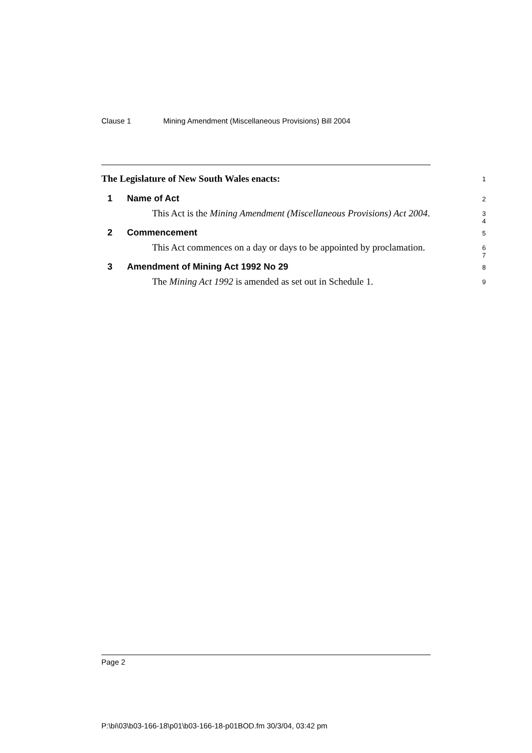Clause 1 Mining Amendment (Miscellaneous Provisions) Bill 2004
The Legislature of New South Wales enacts:
1
1 Name of Act
2
This Act is the Mining Amendment (Miscellaneous Provisions) Act 2004.
3
4
2 Commencement
5
This Act commences on a day or days to be appointed by proclamation.
6
7
3 Amendment of Mining Act 1992 No 29
8
The Mining Act 1992 is amended as set out in Schedule 1.
9
Page 2
P:\bi\03\b03-166-18\p01\b03-166-18-p01BOD.fm 30/3/04, 03:42 pm